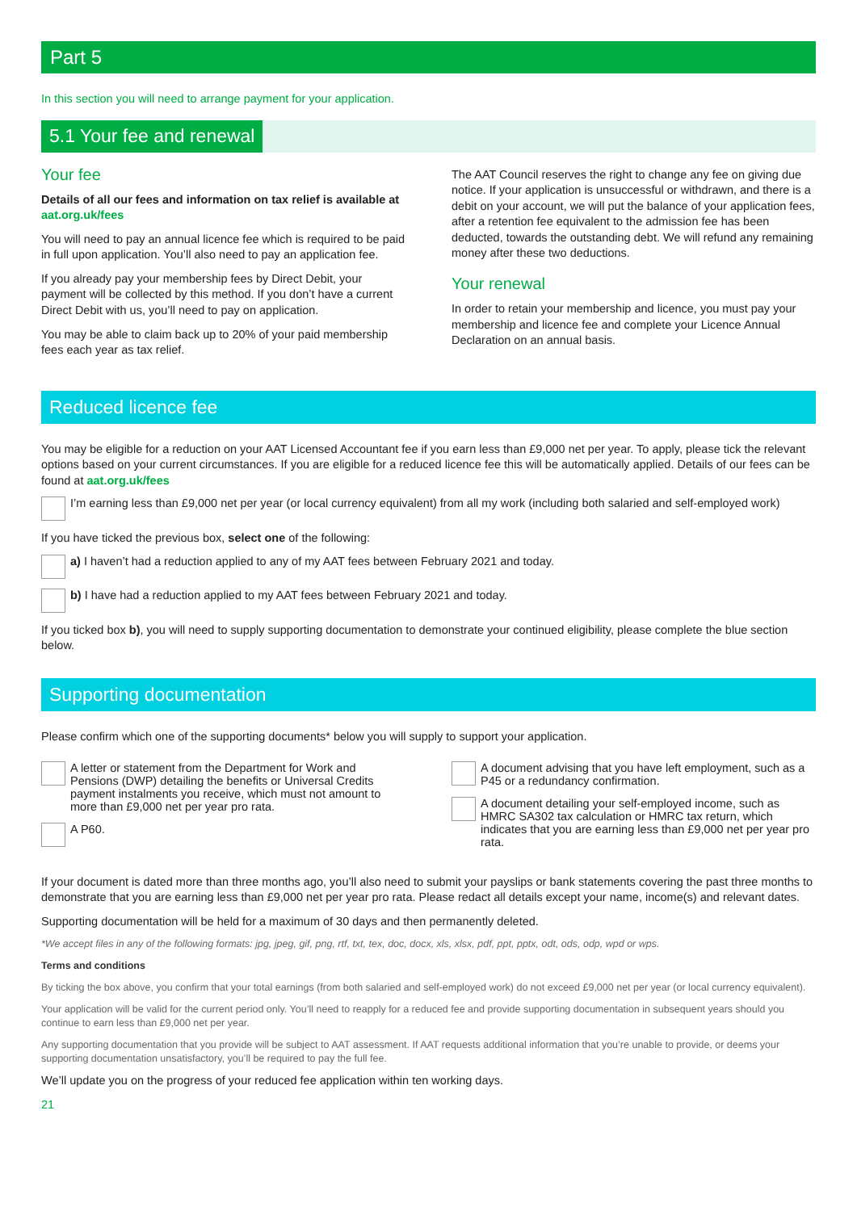Part 5
In this section you will need to arrange payment for your application.
5.1 Your fee and renewal
Your fee
Details of all our fees and information on tax relief is available at aat.org.uk/fees
You will need to pay an annual licence fee which is required to be paid in full upon application. You’ll also need to pay an application fee.
If you already pay your membership fees by Direct Debit, your payment will be collected by this method. If you don’t have a current Direct Debit with us, you’ll need to pay on application.
You may be able to claim back up to 20% of your paid membership fees each year as tax relief.
The AAT Council reserves the right to change any fee on giving due notice. If your application is unsuccessful or withdrawn, and there is a debit on your account, we will put the balance of your application fees, after a retention fee equivalent to the admission fee has been deducted, towards the outstanding debt. We will refund any remaining money after these two deductions.
Your renewal
In order to retain your membership and licence, you must pay your membership and licence fee and complete your Licence Annual Declaration on an annual basis.
Reduced licence fee
You may be eligible for a reduction on your AAT Licensed Accountant fee if you earn less than £9,000 net per year. To apply, please tick the relevant options based on your current circumstances. If you are eligible for a reduced licence fee this will be automatically applied. Details of our fees can be found at aat.org.uk/fees
I’m earning less than £9,000 net per year (or local currency equivalent) from all my work (including both salaried and self-employed work)
If you have ticked the previous box, select one of the following:
a) I haven’t had a reduction applied to any of my AAT fees between February 2021 and today.
b) I have had a reduction applied to my AAT fees between February 2021 and today.
If you ticked box b), you will need to supply supporting documentation to demonstrate your continued eligibility, please complete the blue section below.
Supporting documentation
Please confirm which one of the supporting documents* below you will supply to support your application.
A letter or statement from the Department for Work and Pensions (DWP) detailing the benefits or Universal Credits payment instalments you receive, which must not amount to more than £9,000 net per year pro rata.
A P60.
A document advising that you have left employment, such as a P45 or a redundancy confirmation.
A document detailing your self-employed income, such as HMRC SA302 tax calculation or HMRC tax return, which indicates that you are earning less than £9,000 net per year pro rata.
If your document is dated more than three months ago, you’ll also need to submit your payslips or bank statements covering the past three months to demonstrate that you are earning less than £9,000 net per year pro rata. Please redact all details except your name, income(s) and relevant dates.
Supporting documentation will be held for a maximum of 30 days and then permanently deleted.
*We accept files in any of the following formats: jpg, jpeg, gif, png, rtf, txt, tex, doc, docx, xls, xlsx, pdf, ppt, pptx, odt, ods, odp, wpd or wps.
Terms and conditions
By ticking the box above, you confirm that your total earnings (from both salaried and self-employed work) do not exceed £9,000 net per year (or local currency equivalent).
Your application will be valid for the current period only. You’ll need to reapply for a reduced fee and provide supporting documentation in subsequent years should you continue to earn less than £9,000 net per year.
Any supporting documentation that you provide will be subject to AAT assessment. If AAT requests additional information that you’re unable to provide, or deems your supporting documentation unsatisfactory, you’ll be required to pay the full fee.
We’ll update you on the progress of your reduced fee application within ten working days.
21